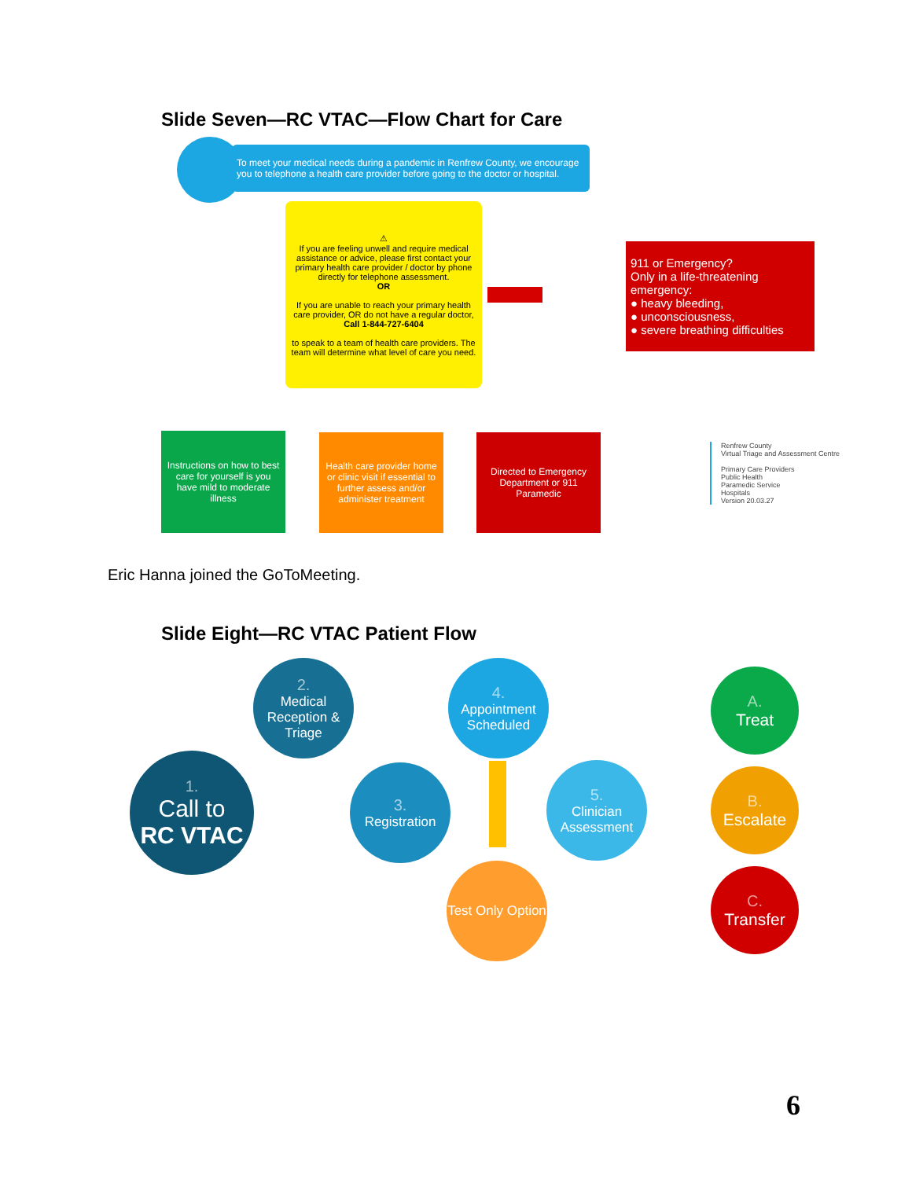Slide Seven—RC VTAC—Flow Chart for Care
To meet your medical needs during a pandemic in Renfrew County, we encourage you to telephone a health care provider before going to the doctor or hospital.
⚠
If you are feeling unwell and require medical assistance or advice, please first contact your primary health care provider / doctor by phone directly for telephone assessment.
OR
If you are unable to reach your primary health care provider, OR do not have a regular doctor,
Call 1-844-727-6404
to speak to a team of health care providers. The team will determine what level of care you need.
911 or Emergency?
Only in a life-threatening emergency:
● heavy bleeding,
● unconsciousness,
● severe breathing difficulties
Instructions on how to best care for yourself is you have mild to moderate illness
Health care provider home or clinic visit if essential to further assess and/or administer treatment
Directed to Emergency Department or 911 Paramedic
Renfrew County
Virtual Triage and Assessment Centre
Primary Care Providers
Public Health
Paramedic Service
Hospitals
Version 20.03.27
Eric Hanna joined the GoToMeeting.
Slide Eight—RC VTAC Patient Flow
1.
Call to
RC VTAC
2.
Medical Reception & Triage
3.
Registration
4.
Appointment Scheduled
5.
Clinician Assessment
Test Only Option
A.
Treat
B.
Escalate
C.
Transfer
6